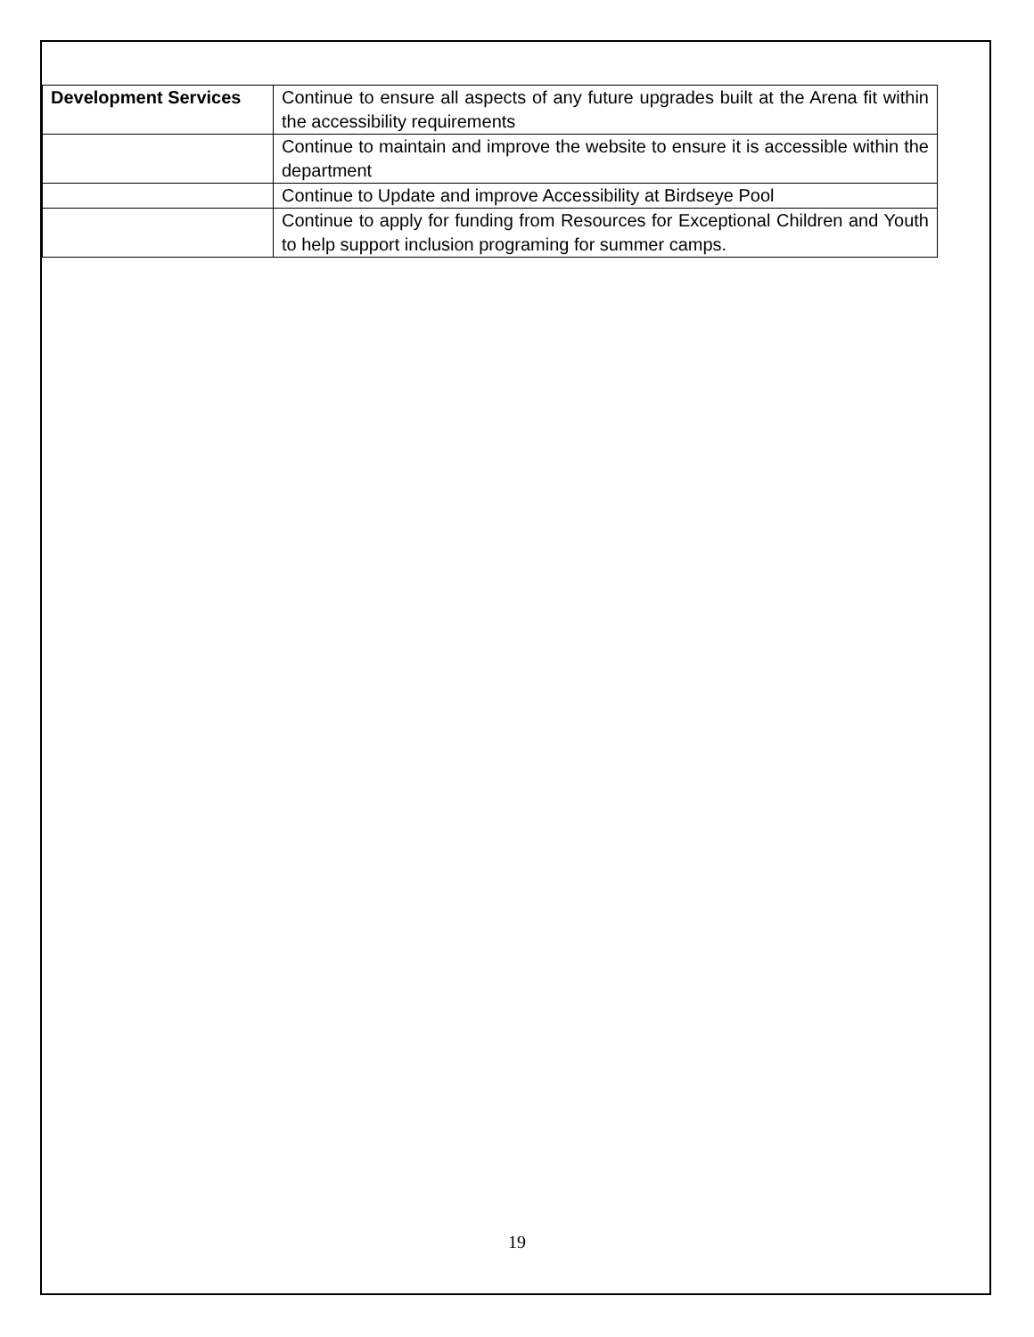| Development Services | Continue to ensure all aspects of any future upgrades built at the Arena fit within the accessibility requirements |
| | Continue to maintain and improve the website to ensure it is accessible within the department |
| | Continue to Update and improve Accessibility at Birdseye Pool |
| | Continue to apply for funding from Resources for Exceptional Children and Youth to help support inclusion programing for summer camps. |
19